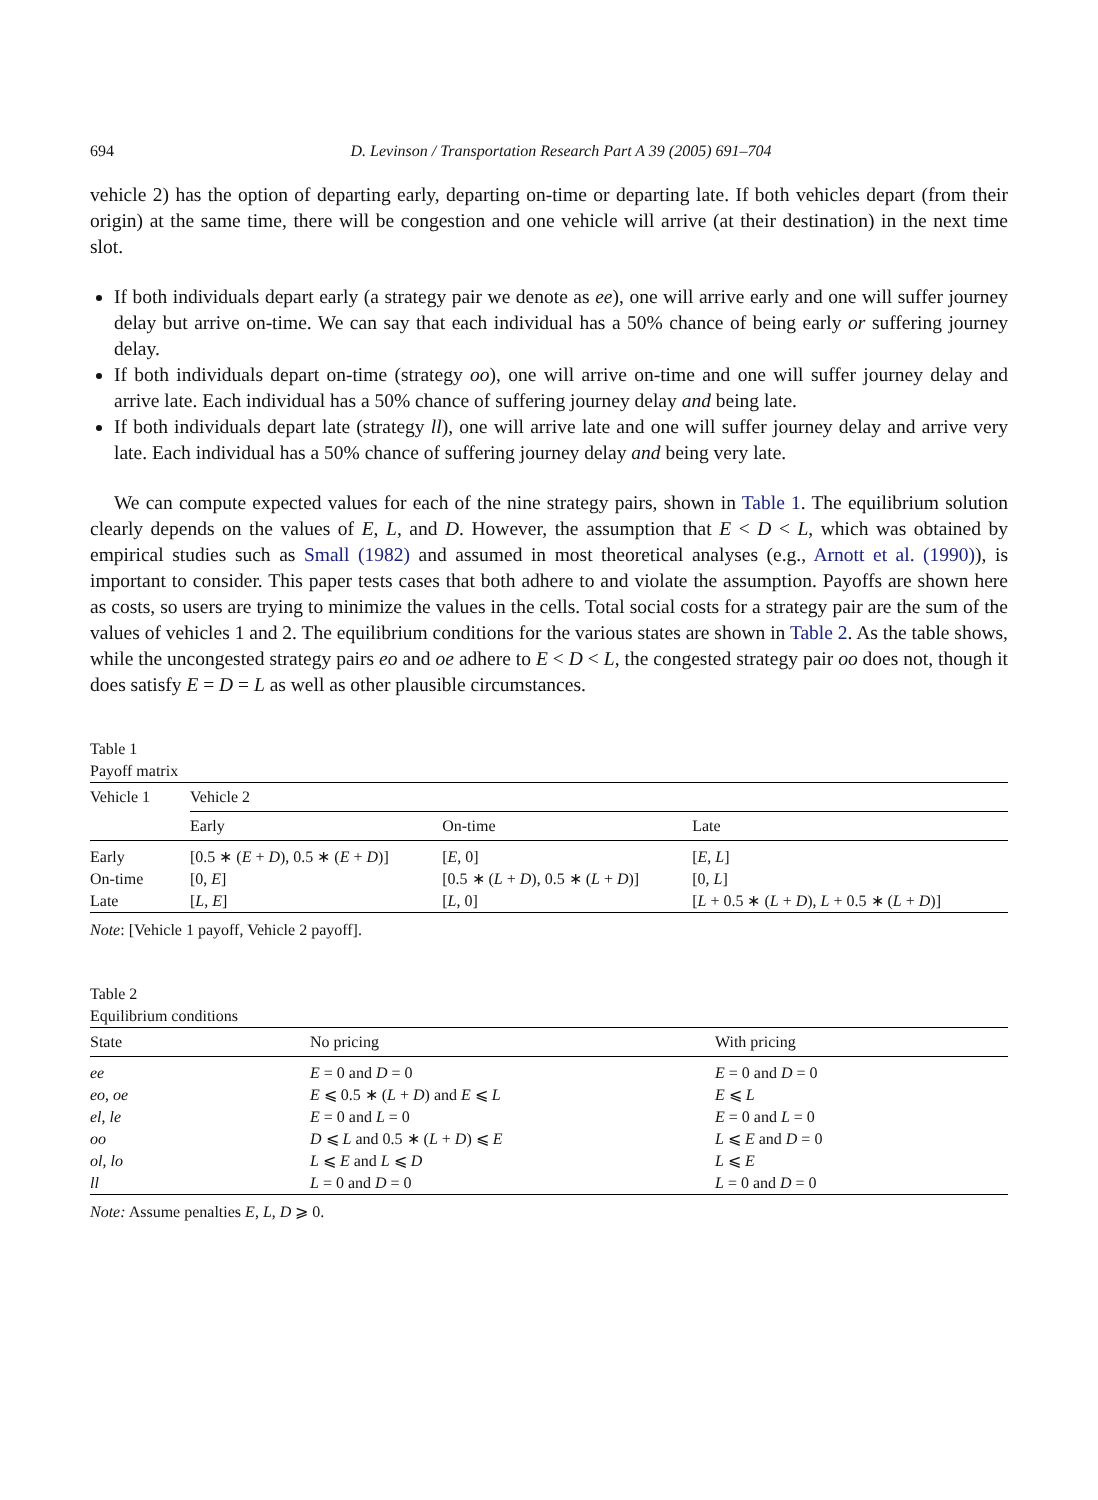694 D. Levinson / Transportation Research Part A 39 (2005) 691–704
vehicle 2) has the option of departing early, departing on-time or departing late. If both vehicles depart (from their origin) at the same time, there will be congestion and one vehicle will arrive (at their destination) in the next time slot.
If both individuals depart early (a strategy pair we denote as ee), one will arrive early and one will suffer journey delay but arrive on-time. We can say that each individual has a 50% chance of being early or suffering journey delay.
If both individuals depart on-time (strategy oo), one will arrive on-time and one will suffer journey delay and arrive late. Each individual has a 50% chance of suffering journey delay and being late.
If both individuals depart late (strategy ll), one will arrive late and one will suffer journey delay and arrive very late. Each individual has a 50% chance of suffering journey delay and being very late.
We can compute expected values for each of the nine strategy pairs, shown in Table 1. The equilibrium solution clearly depends on the values of E, L, and D. However, the assumption that E < D < L, which was obtained by empirical studies such as Small (1982) and assumed in most theoretical analyses (e.g., Arnott et al. (1990)), is important to consider. This paper tests cases that both adhere to and violate the assumption. Payoffs are shown here as costs, so users are trying to minimize the values in the cells. Total social costs for a strategy pair are the sum of the values of vehicles 1 and 2. The equilibrium conditions for the various states are shown in Table 2. As the table shows, while the uncongested strategy pairs eo and oe adhere to E < D < L, the congested strategy pair oo does not, though it does satisfy E = D = L as well as other plausible circumstances.
Table 1
Payoff matrix
| Vehicle 1 | Vehicle 2 | | |
| --- | --- | --- | --- |
| | Early | On-time | Late |
| Early | [0.5 ∗ ( E + D ), 0.5 ∗ ( E + D )] | [ E , 0] | [ E , L ] |
| On-time | [0, E ] | [0.5 ∗ ( L + D ), 0.5 ∗ ( L + D )] | [0, L ] |
| Late | [ L , E ] | [ L , 0] | [ L + 0.5 ∗ ( L + D ), L + 0.5 ∗ ( L + D )] |
Note: [Vehicle 1 payoff, Vehicle 2 payoff].
Table 2
Equilibrium conditions
| State | No pricing | With pricing |
| --- | --- | --- |
| ee | E = 0 and D = 0 | E = 0 and D = 0 |
| eo , oe | E ⩽ 0.5 ∗ ( L + D ) and E ⩽ L | E ⩽ L |
| el , le | E = 0 and L = 0 | E = 0 and L = 0 |
| oo | D ⩽ L and 0.5 ∗ ( L + D ) ⩽ E | L ⩽ E and D = 0 |
| ol , lo | L ⩽ E and L ⩽ D | L ⩽ E |
| ll | L = 0 and D = 0 | L = 0 and D = 0 |
Note: Assume penalties E, L, D ⩾ 0.